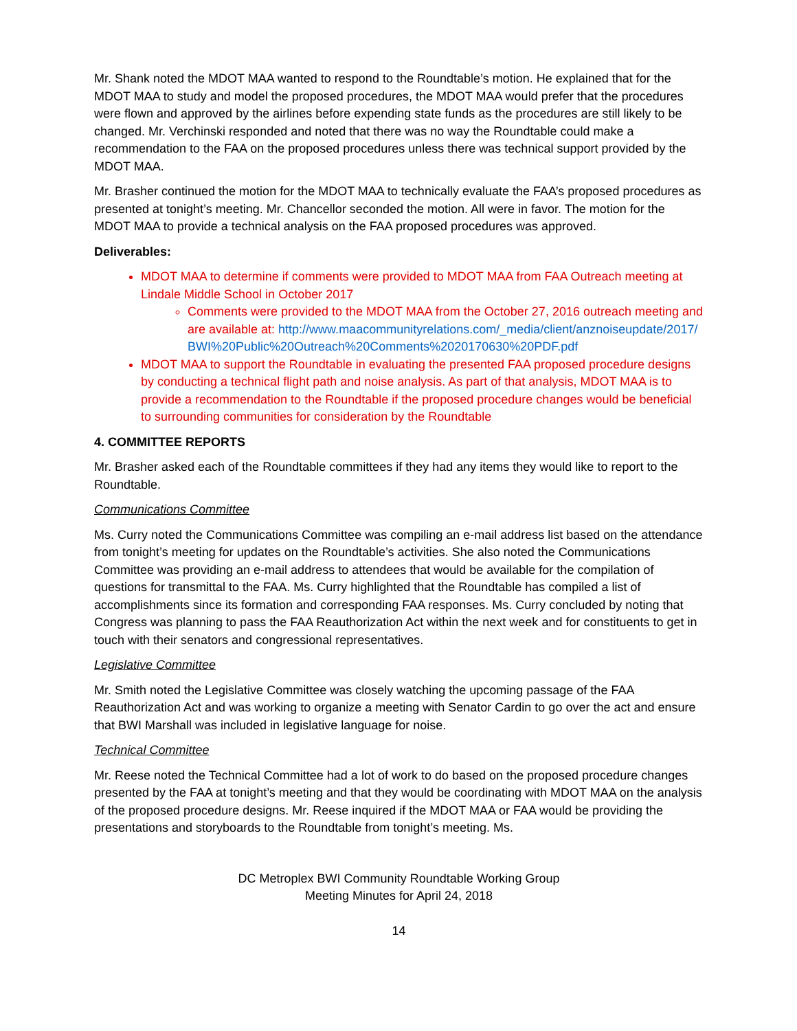Mr. Shank noted the MDOT MAA wanted to respond to the Roundtable’s motion. He explained that for the MDOT MAA to study and model the proposed procedures, the MDOT MAA would prefer that the procedures were flown and approved by the airlines before expending state funds as the procedures are still likely to be changed. Mr. Verchinski responded and noted that there was no way the Roundtable could make a recommendation to the FAA on the proposed procedures unless there was technical support provided by the MDOT MAA.
Mr. Brasher continued the motion for the MDOT MAA to technically evaluate the FAA’s proposed procedures as presented at tonight’s meeting. Mr. Chancellor seconded the motion. All were in favor. The motion for the MDOT MAA to provide a technical analysis on the FAA proposed procedures was approved.
Deliverables:
MDOT MAA to determine if comments were provided to MDOT MAA from FAA Outreach meeting at Lindale Middle School in October 2017
Comments were provided to the MDOT MAA from the October 27, 2016 outreach meeting and are available at: http://www.maacommunityrelations.com/_media/client/anznoiseupdate/2017/BWI%20Public%20Outreach%20Comments%2020170630%20PDF.pdf
MDOT MAA to support the Roundtable in evaluating the presented FAA proposed procedure designs by conducting a technical flight path and noise analysis. As part of that analysis, MDOT MAA is to provide a recommendation to the Roundtable if the proposed procedure changes would be beneficial to surrounding communities for consideration by the Roundtable
4. COMMITTEE REPORTS
Mr. Brasher asked each of the Roundtable committees if they had any items they would like to report to the Roundtable.
Communications Committee
Ms. Curry noted the Communications Committee was compiling an e-mail address list based on the attendance from tonight’s meeting for updates on the Roundtable’s activities. She also noted the Communications Committee was providing an e-mail address to attendees that would be available for the compilation of questions for transmittal to the FAA. Ms. Curry highlighted that the Roundtable has compiled a list of accomplishments since its formation and corresponding FAA responses. Ms. Curry concluded by noting that Congress was planning to pass the FAA Reauthorization Act within the next week and for constituents to get in touch with their senators and congressional representatives.
Legislative Committee
Mr. Smith noted the Legislative Committee was closely watching the upcoming passage of the FAA Reauthorization Act and was working to organize a meeting with Senator Cardin to go over the act and ensure that BWI Marshall was included in legislative language for noise.
Technical Committee
Mr. Reese noted the Technical Committee had a lot of work to do based on the proposed procedure changes presented by the FAA at tonight’s meeting and that they would be coordinating with MDOT MAA on the analysis of the proposed procedure designs. Mr. Reese inquired if the MDOT MAA or FAA would be providing the presentations and storyboards to the Roundtable from tonight’s meeting. Ms.
DC Metroplex BWI Community Roundtable Working Group
Meeting Minutes for April 24, 2018
14